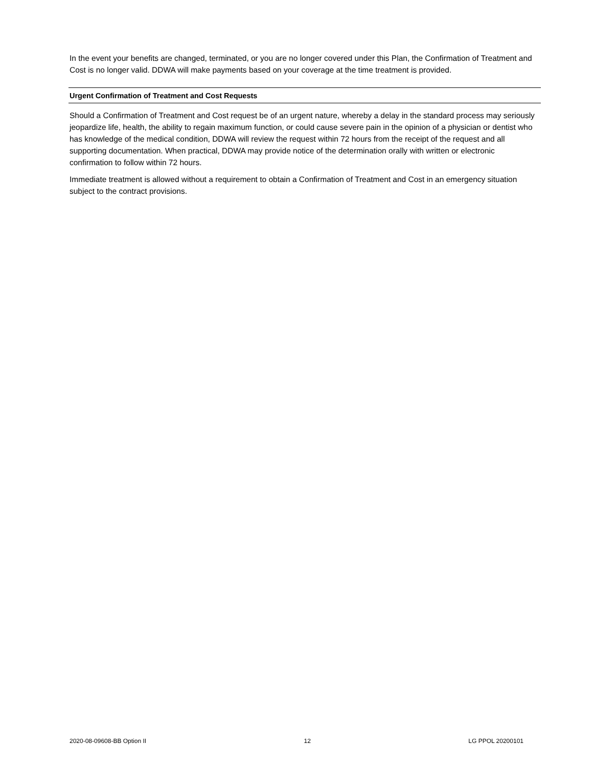In the event your benefits are changed, terminated, or you are no longer covered under this Plan, the Confirmation of Treatment and Cost is no longer valid. DDWA will make payments based on your coverage at the time treatment is provided.
Urgent Confirmation of Treatment and Cost Requests
Should a Confirmation of Treatment and Cost request be of an urgent nature, whereby a delay in the standard process may seriously jeopardize life, health, the ability to regain maximum function, or could cause severe pain in the opinion of a physician or dentist who has knowledge of the medical condition, DDWA will review the request within 72 hours from the receipt of the request and all supporting documentation. When practical, DDWA may provide notice of the determination orally with written or electronic confirmation to follow within 72 hours.
Immediate treatment is allowed without a requirement to obtain a Confirmation of Treatment and Cost in an emergency situation subject to the contract provisions.
2020-08-09608-BB Option II 12 LG PPOL 20200101